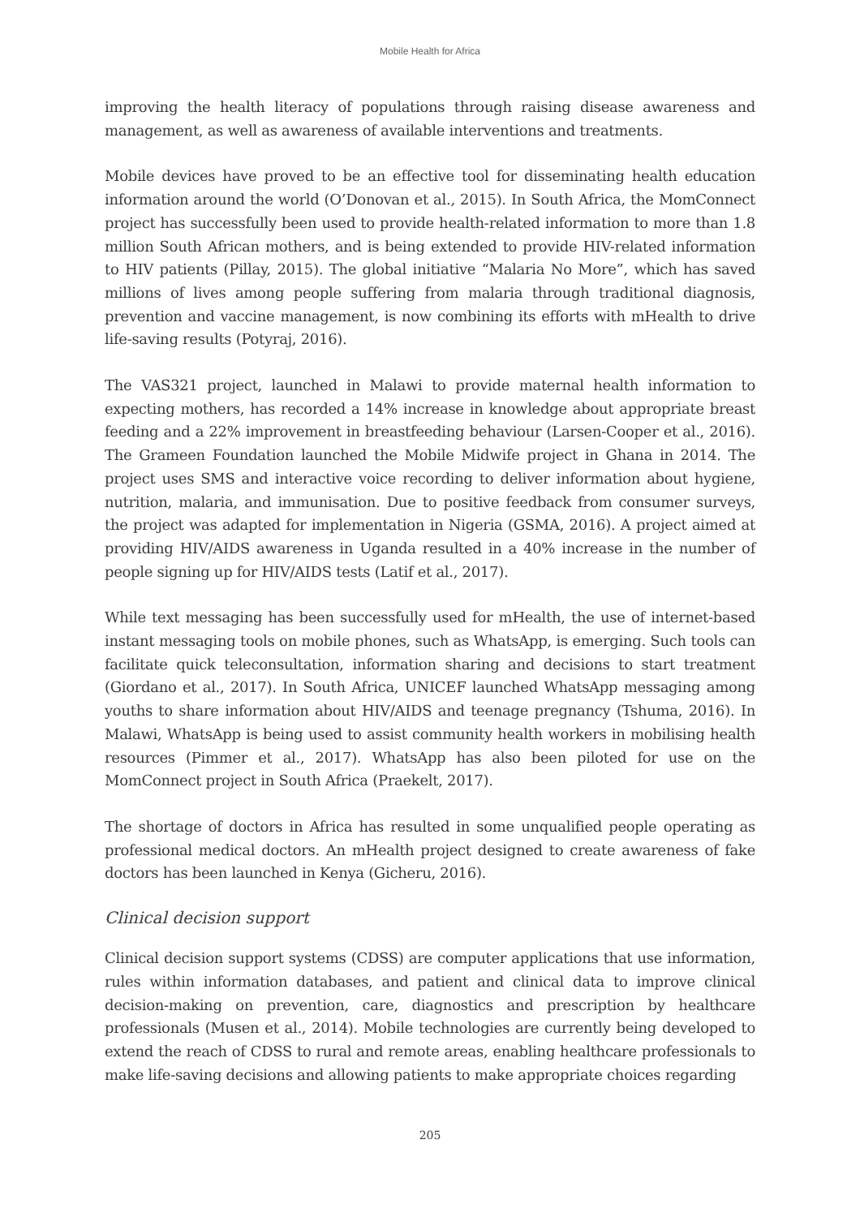Mobile Health for Africa
improving the health literacy of populations through raising disease awareness and management, as well as awareness of available interventions and treatments.
Mobile devices have proved to be an effective tool for disseminating health education information around the world (O’Donovan et al., 2015). In South Africa, the MomConnect project has successfully been used to provide health-related information to more than 1.8 million South African mothers, and is being extended to provide HIV-related information to HIV patients (Pillay, 2015). The global initiative “Malaria No More”, which has saved millions of lives among people suffering from malaria through traditional diagnosis, prevention and vaccine management, is now combining its efforts with mHealth to drive life-saving results (Potyraj, 2016).
The VAS321 project, launched in Malawi to provide maternal health information to expecting mothers, has recorded a 14% increase in knowledge about appropriate breast feeding and a 22% improvement in breastfeeding behaviour (Larsen-Cooper et al., 2016). The Grameen Foundation launched the Mobile Midwife project in Ghana in 2014. The project uses SMS and interactive voice recording to deliver information about hygiene, nutrition, malaria, and immunisation. Due to positive feedback from consumer surveys, the project was adapted for implementation in Nigeria (GSMA, 2016). A project aimed at providing HIV/AIDS awareness in Uganda resulted in a 40% increase in the number of people signing up for HIV/AIDS tests (Latif et al., 2017).
While text messaging has been successfully used for mHealth, the use of internet-based instant messaging tools on mobile phones, such as WhatsApp, is emerging. Such tools can facilitate quick teleconsultation, information sharing and decisions to start treatment (Giordano et al., 2017). In South Africa, UNICEF launched WhatsApp messaging among youths to share information about HIV/AIDS and teenage pregnancy (Tshuma, 2016). In Malawi, WhatsApp is being used to assist community health workers in mobilising health resources (Pimmer et al., 2017). WhatsApp has also been piloted for use on the MomConnect project in South Africa (Praekelt, 2017).
The shortage of doctors in Africa has resulted in some unqualified people operating as professional medical doctors. An mHealth project designed to create awareness of fake doctors has been launched in Kenya (Gicheru, 2016).
Clinical decision support
Clinical decision support systems (CDSS) are computer applications that use information, rules within information databases, and patient and clinical data to improve clinical decision-making on prevention, care, diagnostics and prescription by healthcare professionals (Musen et al., 2014). Mobile technologies are currently being developed to extend the reach of CDSS to rural and remote areas, enabling healthcare professionals to make life-saving decisions and allowing patients to make appropriate choices regarding
205